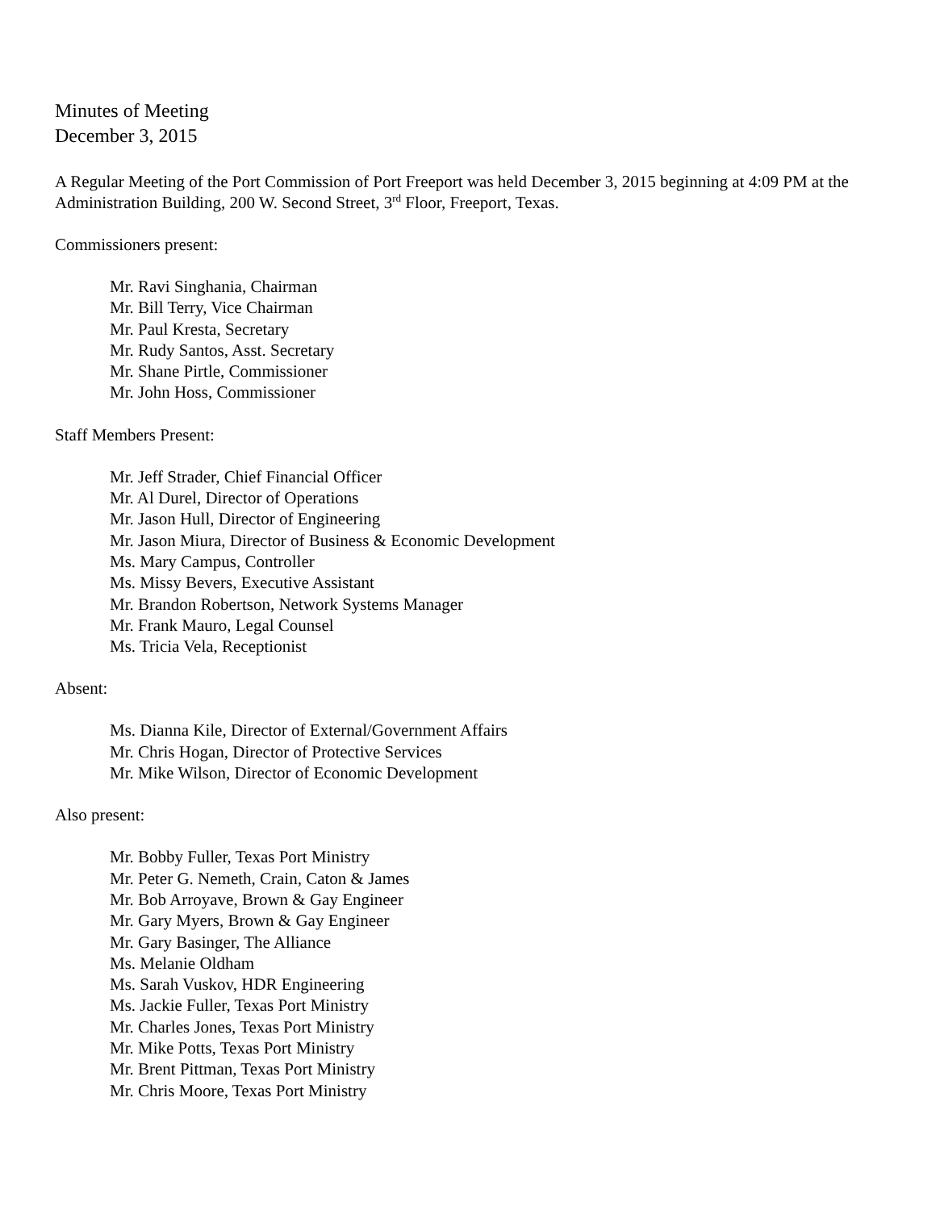Minutes of Meeting
December 3, 2015
A Regular Meeting of the Port Commission of Port Freeport was held December 3, 2015 beginning at 4:09 PM at the Administration Building, 200 W. Second Street, 3<sup>rd</sup> Floor, Freeport, Texas.
Commissioners present:
Mr. Ravi Singhania, Chairman
Mr. Bill Terry, Vice Chairman
Mr. Paul Kresta, Secretary
Mr. Rudy Santos, Asst. Secretary
Mr. Shane Pirtle, Commissioner
Mr. John Hoss, Commissioner
Staff Members Present:
Mr. Jeff Strader, Chief Financial Officer
Mr. Al Durel, Director of Operations
Mr. Jason Hull, Director of Engineering
Mr. Jason Miura, Director of Business & Economic Development
Ms. Mary Campus, Controller
Ms. Missy Bevers, Executive Assistant
Mr. Brandon Robertson, Network Systems Manager
Mr. Frank Mauro, Legal Counsel
Ms. Tricia Vela, Receptionist
Absent:
Ms. Dianna Kile, Director of External/Government Affairs
Mr. Chris Hogan, Director of Protective Services
Mr. Mike Wilson, Director of Economic Development
Also present:
Mr. Bobby Fuller, Texas Port Ministry
Mr. Peter G. Nemeth, Crain, Caton & James
Mr. Bob Arroyave, Brown & Gay Engineer
Mr. Gary Myers, Brown & Gay Engineer
Mr. Gary Basinger, The Alliance
Ms. Melanie Oldham
Ms. Sarah Vuskov, HDR Engineering
Ms. Jackie Fuller, Texas Port Ministry
Mr. Charles Jones, Texas Port Ministry
Mr. Mike Potts, Texas Port Ministry
Mr. Brent Pittman, Texas Port Ministry
Mr. Chris Moore, Texas Port Ministry